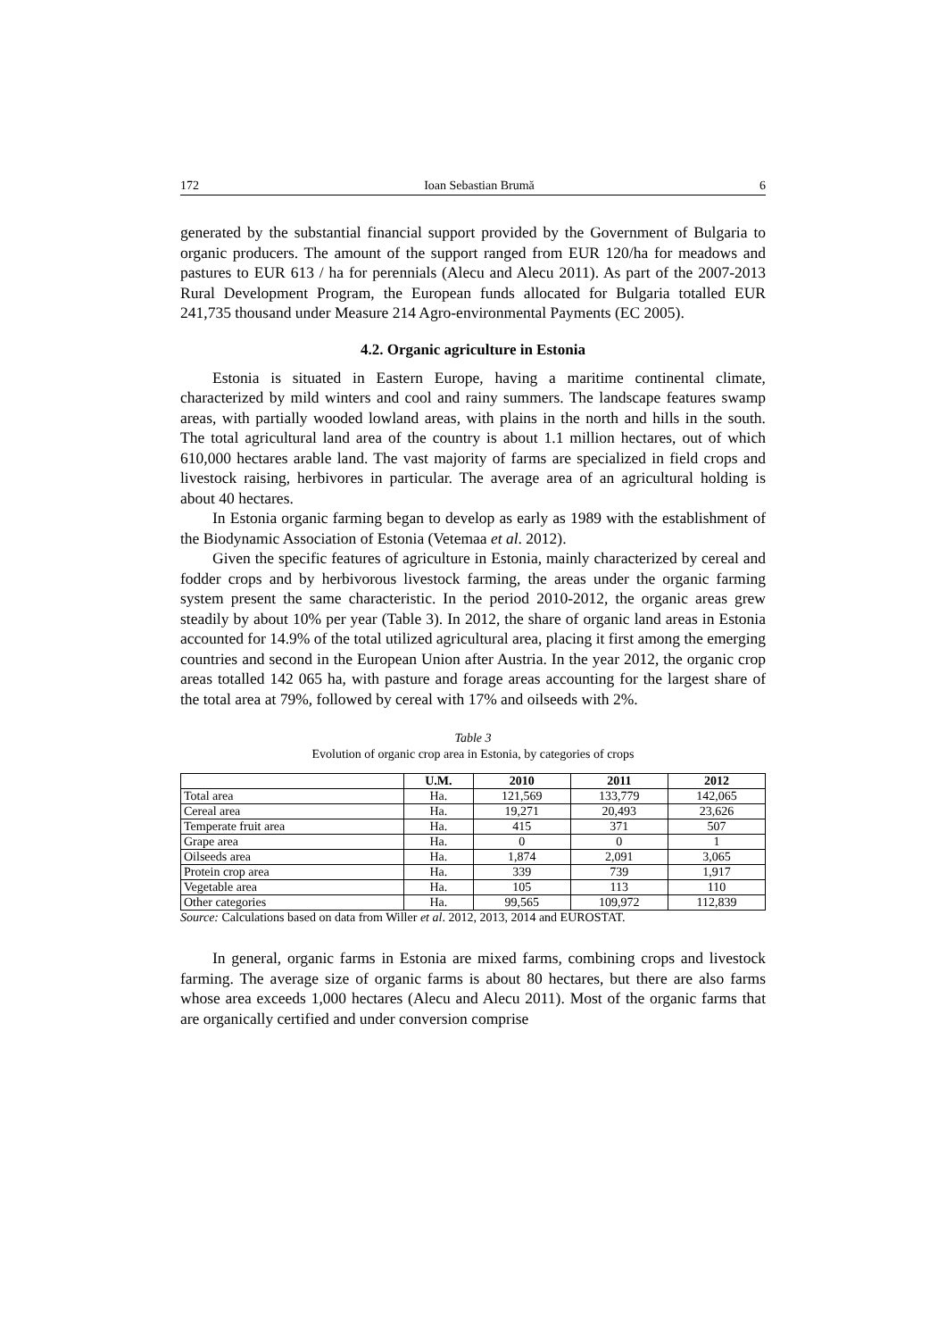172 Ioan Sebastian Brumă 6
generated by the substantial financial support provided by the Government of Bulgaria to organic producers. The amount of the support ranged from EUR 120/ha for meadows and pastures to EUR 613 / ha for perennials (Alecu and Alecu 2011). As part of the 2007-2013 Rural Development Program, the European funds allocated for Bulgaria totalled EUR 241,735 thousand under Measure 214 Agro-environmental Payments (EC 2005).
4.2. Organic agriculture in Estonia
Estonia is situated in Eastern Europe, having a maritime continental climate, characterized by mild winters and cool and rainy summers. The landscape features swamp areas, with partially wooded lowland areas, with plains in the north and hills in the south. The total agricultural land area of the country is about 1.1 million hectares, out of which 610,000 hectares arable land. The vast majority of farms are specialized in field crops and livestock raising, herbivores in particular. The average area of an agricultural holding is about 40 hectares.
In Estonia organic farming began to develop as early as 1989 with the establishment of the Biodynamic Association of Estonia (Vetemaa et al. 2012).
Given the specific features of agriculture in Estonia, mainly characterized by cereal and fodder crops and by herbivorous livestock farming, the areas under the organic farming system present the same characteristic. In the period 2010-2012, the organic areas grew steadily by about 10% per year (Table 3). In 2012, the share of organic land areas in Estonia accounted for 14.9% of the total utilized agricultural area, placing it first among the emerging countries and second in the European Union after Austria. In the year 2012, the organic crop areas totalled 142 065 ha, with pasture and forage areas accounting for the largest share of the total area at 79%, followed by cereal with 17% and oilseeds with 2%.
Table 3
Evolution of organic crop area in Estonia, by categories of crops
| | U.M. | 2010 | 2011 | 2012 |
| --- | --- | --- | --- | --- |
| Total area | Ha. | 121,569 | 133,779 | 142,065 |
| Cereal area | Ha. | 19,271 | 20,493 | 23,626 |
| Temperate fruit area | Ha. | 415 | 371 | 507 |
| Grape area | Ha. | 0 | 0 | 1 |
| Oilseeds area | Ha. | 1,874 | 2,091 | 3,065 |
| Protein crop area | Ha. | 339 | 739 | 1,917 |
| Vegetable area | Ha. | 105 | 113 | 110 |
| Other categories | Ha. | 99,565 | 109,972 | 112,839 |
Source: Calculations based on data from Willer et al. 2012, 2013, 2014 and EUROSTAT.
In general, organic farms in Estonia are mixed farms, combining crops and livestock farming. The average size of organic farms is about 80 hectares, but there are also farms whose area exceeds 1,000 hectares (Alecu and Alecu 2011). Most of the organic farms that are organically certified and under conversion comprise